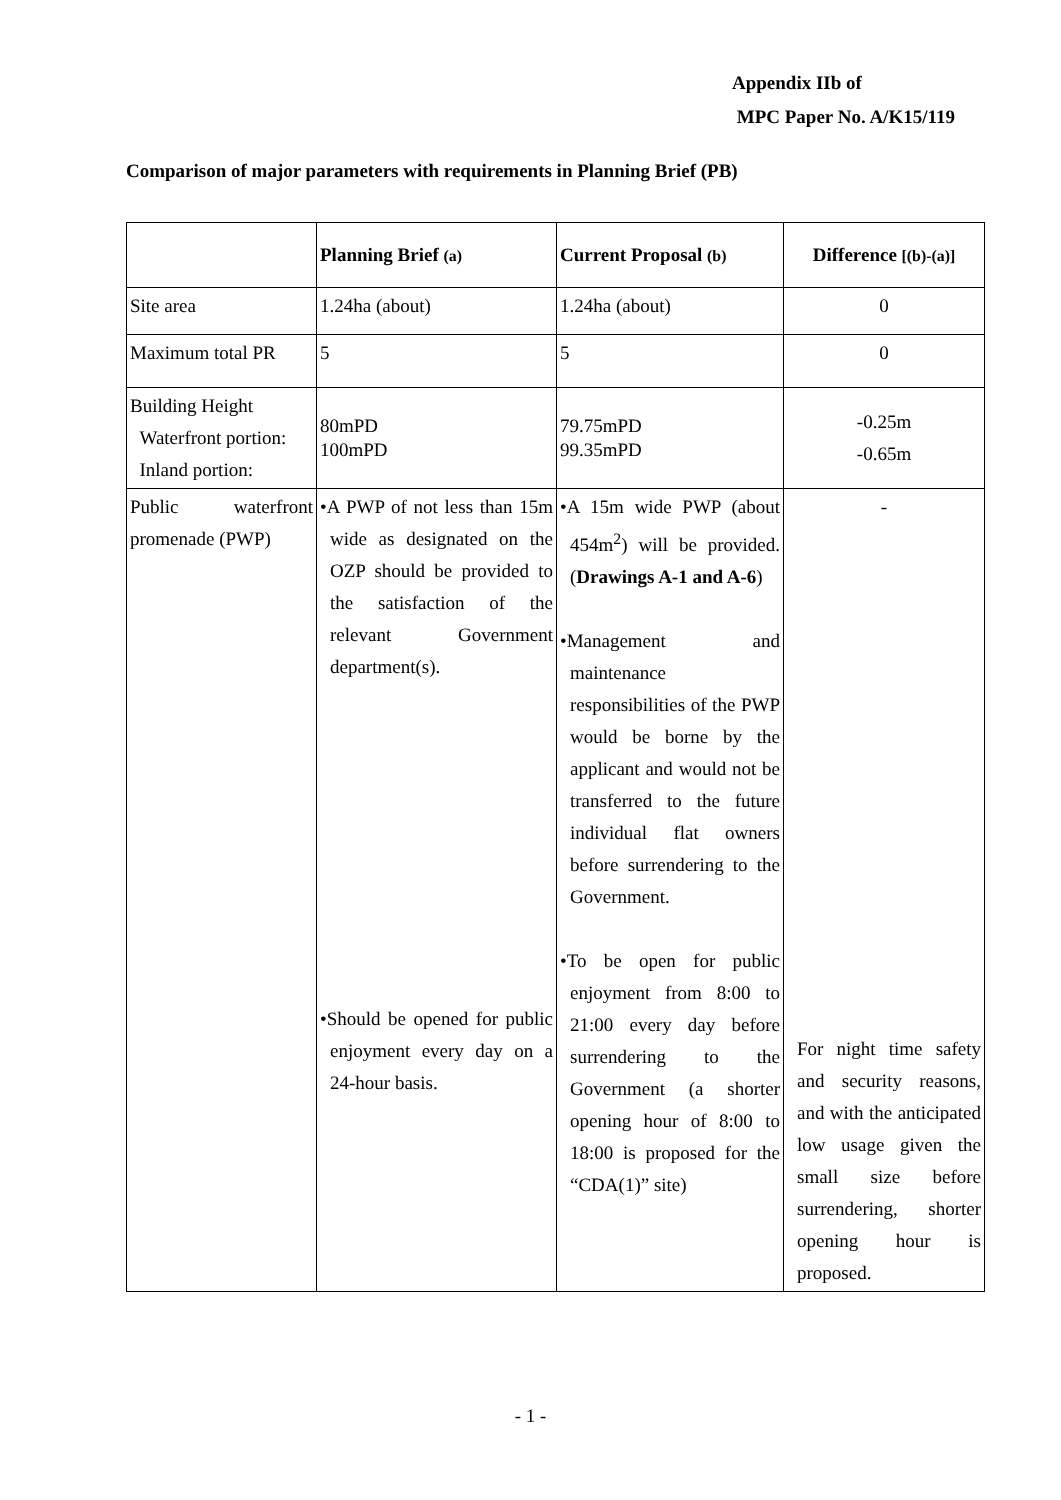Appendix IIb of
MPC Paper No. A/K15/119
Comparison of major parameters with requirements in Planning Brief (PB)
| | Planning Brief (a) | Current Proposal (b) | Difference [(b)-(a)] |
| --- | --- | --- | --- |
| Site area | 1.24ha (about) | 1.24ha (about) | 0 |
| Maximum total PR | 5 | 5 | 0 |
| Building Height Waterfront portion: Inland portion: | 80mPD 100mPD | 79.75mPD 99.35mPD | -0.25m -0.65m |
| Public waterfront promenade (PWP) | •A PWP of not less than 15m wide as designated on the OZP should be provided to the satisfaction of the relevant Government department(s). •Should be opened for public enjoyment every day on a 24-hour basis. | •A 15m wide PWP (about 454m<sup>2</sup>) will be provided. ( Drawings A-1 and A-6 ) •Management and maintenance responsibilities of the PWP would be borne by the applicant and would not be transferred to the future individual flat owners before surrendering to the Government. •To be open for public enjoyment from 8:00 to 21:00 every day before surrendering to the Government (a shorter opening hour of 8:00 to 18:00 is proposed for the “CDA(1)” site) | - For night time safety and security reasons, and with the anticipated low usage given the small size before surrendering, shorter opening hour is proposed. |
- 1 -